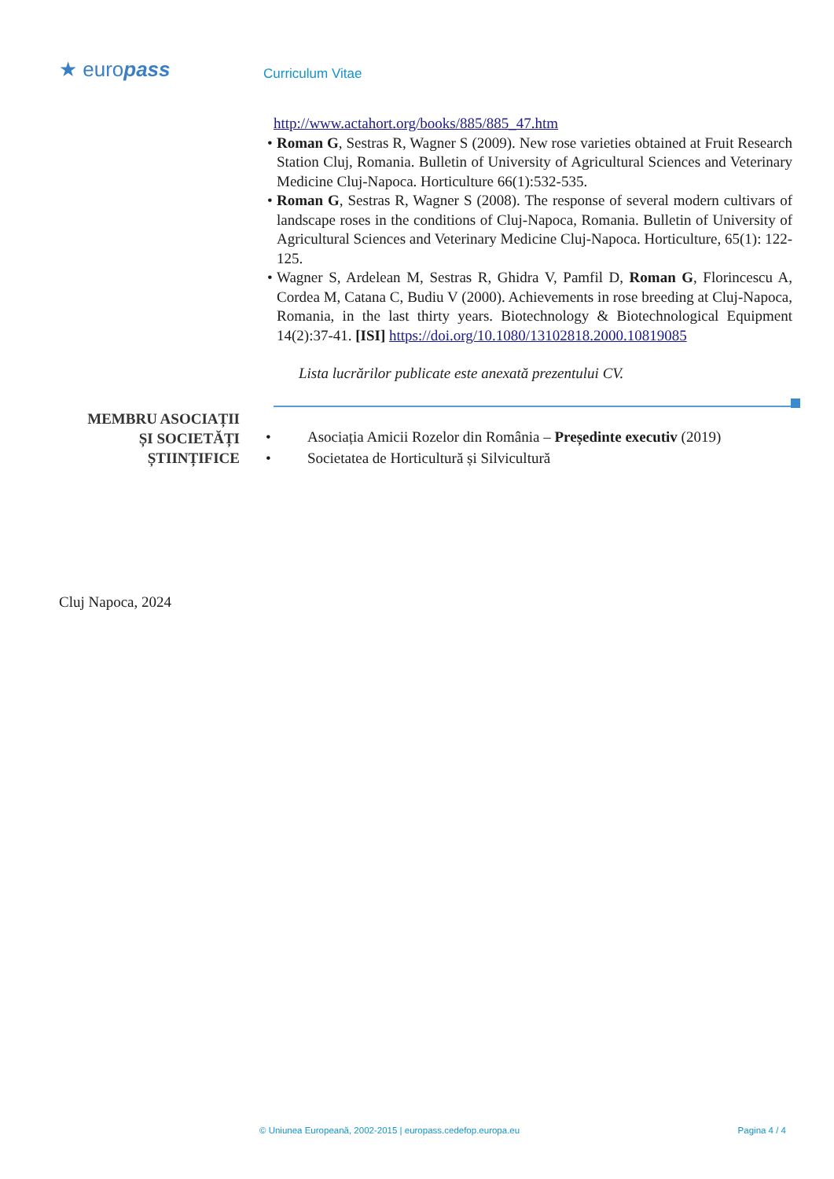★ europass
Curriculum Vitae
http://www.actahort.org/books/885/885_47.htm
• Roman G, Sestras R, Wagner S (2009). New rose varieties obtained at Fruit Research Station Cluj, Romania. Bulletin of University of Agricultural Sciences and Veterinary Medicine Cluj-Napoca. Horticulture 66(1):532-535.
• Roman G, Sestras R, Wagner S (2008). The response of several modern cultivars of landscape roses in the conditions of Cluj-Napoca, Romania. Bulletin of University of Agricultural Sciences and Veterinary Medicine Cluj-Napoca. Horticulture, 65(1): 122-125.
• Wagner S, Ardelean M, Sestras R, Ghidra V, Pamfil D, Roman G, Florincescu A, Cordea M, Catana C, Budiu V (2000). Achievements in rose breeding at Cluj-Napoca, Romania, in the last thirty years. Biotechnology & Biotechnological Equipment 14(2):37-41. [ISI] https://doi.org/10.1080/13102818.2000.10819085
Lista lucrărilor publicate este anexată prezentului CV.
MEMBRU ASOCIAȚII
ȘI SOCIETĂȚI
ȘTIINȚIFICE
• Asociația Amicii Rozelor din România – Președinte executiv (2019)
• Societatea de Horticultură și Silvicultură
Cluj Napoca, 2024
© Uniunea Europeană, 2002-2015 | europass.cedefop.europa.eu Pagina 4 / 4